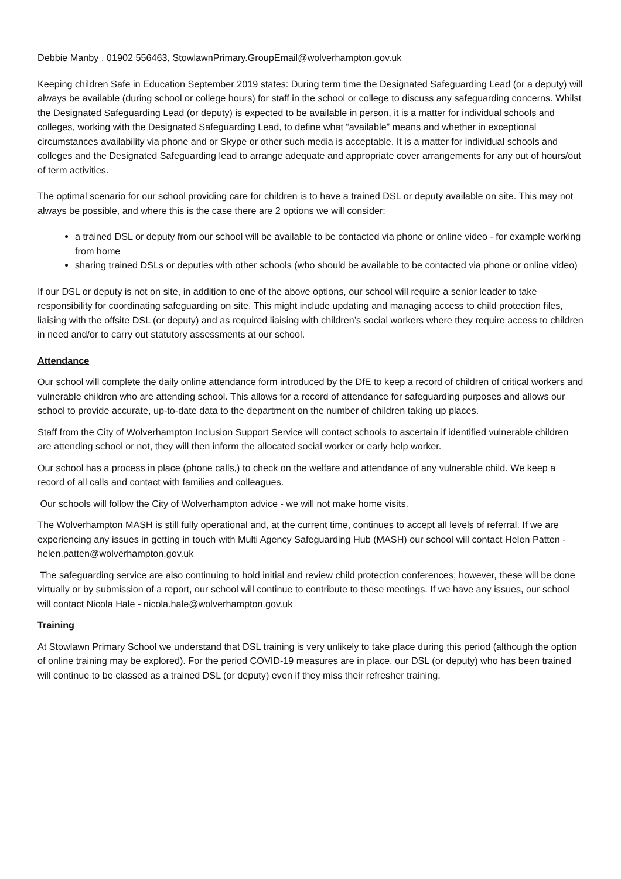Debbie Manby . 01902 556463, StowlawnPrimary.GroupEmail@wolverhampton.gov.uk
Keeping children Safe in Education September 2019 states: During term time the Designated Safeguarding Lead (or a deputy) will always be available (during school or college hours) for staff in the school or college to discuss any safeguarding concerns. Whilst the Designated Safeguarding Lead (or deputy) is expected to be available in person, it is a matter for individual schools and colleges, working with the Designated Safeguarding Lead, to define what “available” means and whether in exceptional circumstances availability via phone and or Skype or other such media is acceptable. It is a matter for individual schools and colleges and the Designated Safeguarding lead to arrange adequate and appropriate cover arrangements for any out of hours/out of term activities.
The optimal scenario for our school providing care for children is to have a trained DSL or deputy available on site. This may not always be possible, and where this is the case there are 2 options we will consider:
a trained DSL or deputy from our school will be available to be contacted via phone or online video - for example working from home
sharing trained DSLs or deputies with other schools (who should be available to be contacted via phone or online video)
If our DSL or deputy is not on site, in addition to one of the above options, our school will require a senior leader to take responsibility for coordinating safeguarding on site. This might include updating and managing access to child protection files, liaising with the offsite DSL (or deputy) and as required liaising with children’s social workers where they require access to children in need and/or to carry out statutory assessments at our school.
Attendance
Our school will complete the daily online attendance form introduced by the DfE to keep a record of children of critical workers and vulnerable children who are attending school. This allows for a record of attendance for safeguarding purposes and allows our school to provide accurate, up-to-date data to the department on the number of children taking up places.
Staff from the City of Wolverhampton Inclusion Support Service will contact schools to ascertain if identified vulnerable children are attending school or not, they will then inform the allocated social worker or early help worker.
Our school has a process in place (phone calls,) to check on the welfare and attendance of any vulnerable child. We keep a record of all calls and contact with families and colleagues.
Our schools will follow the City of Wolverhampton advice - we will not make home visits.
The Wolverhampton MASH is still fully operational and, at the current time, continues to accept all levels of referral. If we are experiencing any issues in getting in touch with Multi Agency Safeguarding Hub (MASH) our school will contact Helen Patten - helen.patten@wolverhampton.gov.uk
The safeguarding service are also continuing to hold initial and review child protection conferences; however, these will be done virtually or by submission of a report, our school will continue to contribute to these meetings. If we have any issues, our school will contact Nicola Hale - nicola.hale@wolverhampton.gov.uk
Training
At Stowlawn Primary School we understand that DSL training is very unlikely to take place during this period (although the option of online training may be explored). For the period COVID-19 measures are in place, our DSL (or deputy) who has been trained will continue to be classed as a trained DSL (or deputy) even if they miss their refresher training.